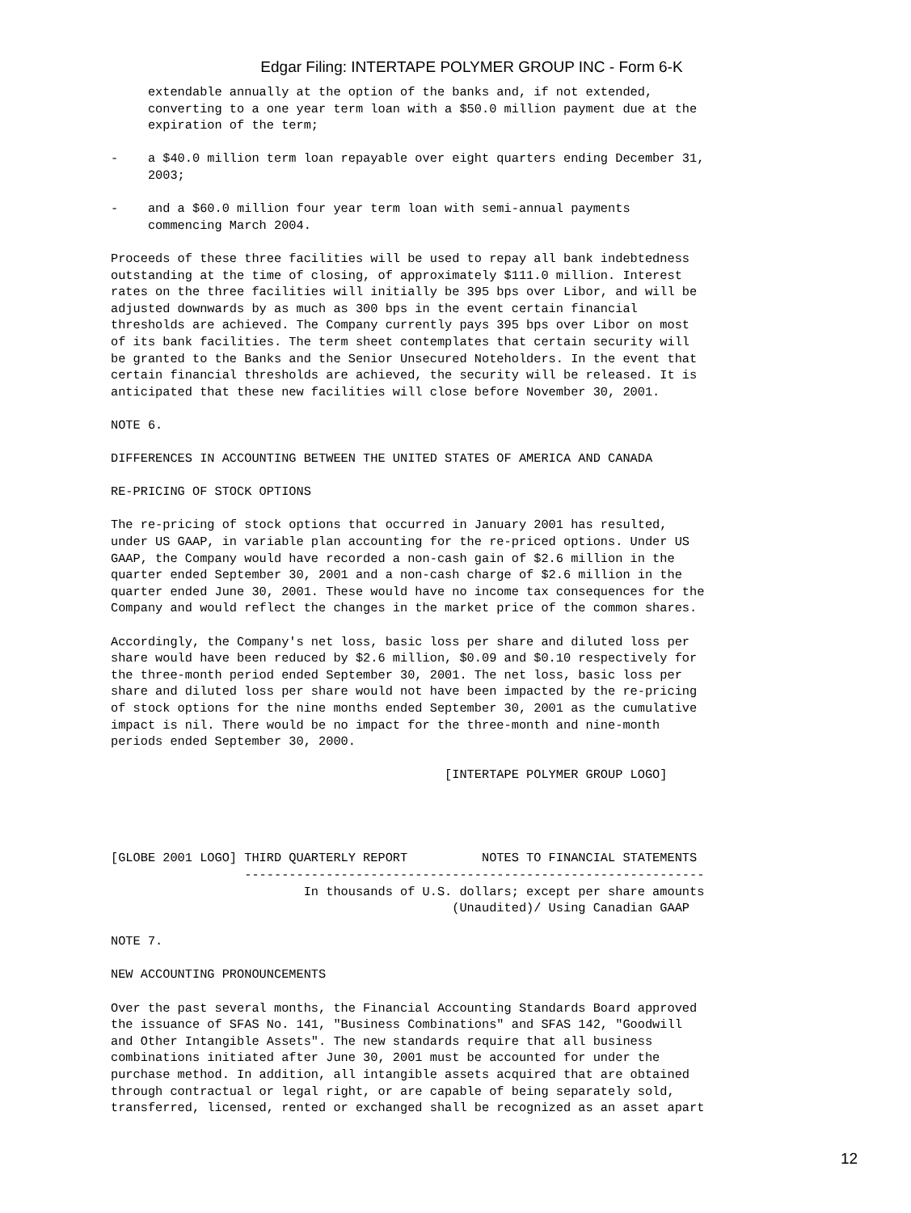Edgar Filing: INTERTAPE POLYMER GROUP INC - Form 6-K
     extendable annually at the option of the banks and, if not extended,
     converting to a one year term loan with a $50.0 million payment due at the
     expiration of the term;

-    a $40.0 million term loan repayable over eight quarters ending December 31,
     2003;

-    and a $60.0 million four year term loan with semi-annual payments
     commencing March 2004.

Proceeds of these three facilities will be used to repay all bank indebtedness
outstanding at the time of closing, of approximately $111.0 million. Interest
rates on the three facilities will initially be 395 bps over Libor, and will be
adjusted downwards by as much as 300 bps in the event certain financial
thresholds are achieved. The Company currently pays 395 bps over Libor on most
of its bank facilities. The term sheet contemplates that certain security will
be granted to the Banks and the Senior Unsecured Noteholders. In the event that
certain financial thresholds are achieved, the security will be released. It is
anticipated that these new facilities will close before November 30, 2001.

NOTE 6.

DIFFERENCES IN ACCOUNTING BETWEEN THE UNITED STATES OF AMERICA AND CANADA

RE-PRICING OF STOCK OPTIONS

The re-pricing of stock options that occurred in January 2001 has resulted,
under US GAAP, in variable plan accounting for the re-priced options. Under US
GAAP, the Company would have recorded a non-cash gain of $2.6 million in the
quarter ended September 30, 2001 and a non-cash charge of $2.6 million in the
quarter ended June 30, 2001. These would have no income tax consequences for the
Company and would reflect the changes in the market price of the common shares.

Accordingly, the Company's net loss, basic loss per share and diluted loss per
share would have been reduced by $2.6 million, $0.09 and $0.10 respectively for
the three-month period ended September 30, 2001. The net loss, basic loss per
share and diluted loss per share would not have been impacted by the re-pricing
of stock options for the nine months ended September 30, 2001 as the cumulative
impact is nil. There would be no impact for the three-month and nine-month
periods ended September 30, 2000.

                                             [INTERTAPE POLYMER GROUP LOGO]




[GLOBE 2001 LOGO] THIRD QUARTERLY REPORT          NOTES TO FINANCIAL STATEMENTS
                  --------------------------------------------------------------
                          In thousands of U.S. dollars; except per share amounts
                                              (Unaudited)/ Using Canadian GAAP

NOTE 7.

NEW ACCOUNTING PRONOUNCEMENTS

Over the past several months, the Financial Accounting Standards Board approved
the issuance of SFAS No. 141, "Business Combinations" and SFAS 142, "Goodwill
and Other Intangible Assets". The new standards require that all business
combinations initiated after June 30, 2001 must be accounted for under the
purchase method. In addition, all intangible assets acquired that are obtained
through contractual or legal right, or are capable of being separately sold,
transferred, licensed, rented or exchanged shall be recognized as an asset apart
12